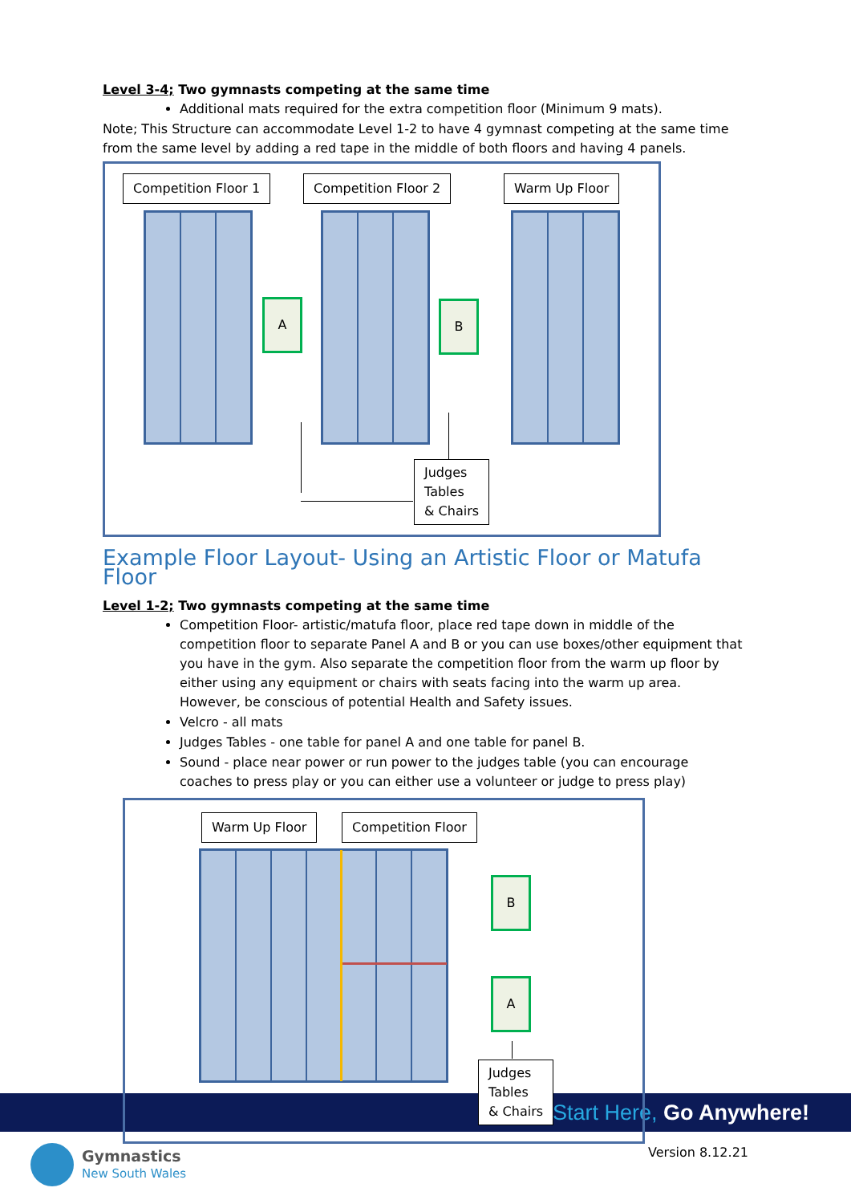Level 3-4; Two gymnasts competing at the same time
Additional mats required for the extra competition floor (Minimum 9 mats).
Note; This Structure can accommodate Level 1-2 to have 4 gymnast competing at the same time from the same level by adding a red tape in the middle of both floors and having 4 panels.
Competition Floor 1 Competition Floor 2 Warm Up Floor
A B
Judges
Tables
& Chairs
Example Floor Layout- Using an Artistic Floor or Matufa Floor
Level 1-2; Two gymnasts competing at the same time
Competition Floor- artistic/matufa floor, place red tape down in middle of the competition floor to separate Panel A and B or you can use boxes/other equipment that you have in the gym. Also separate the competition floor from the warm up floor by either using any equipment or chairs with seats facing into the warm up area. However, be conscious of potential Health and Safety issues.
Velcro - all mats
Judges Tables - one table for panel A and one table for panel B.
Sound - place near power or run power to the judges table (you can encourage coaches to press play or you can either use a volunteer or judge to press play)
Warm Up Floor Competition Floor
B
A
Judges
Tables
& Chairs
Start Here, Go Anywhere!
Gymnastics
New South Wales
Version 8.12.21